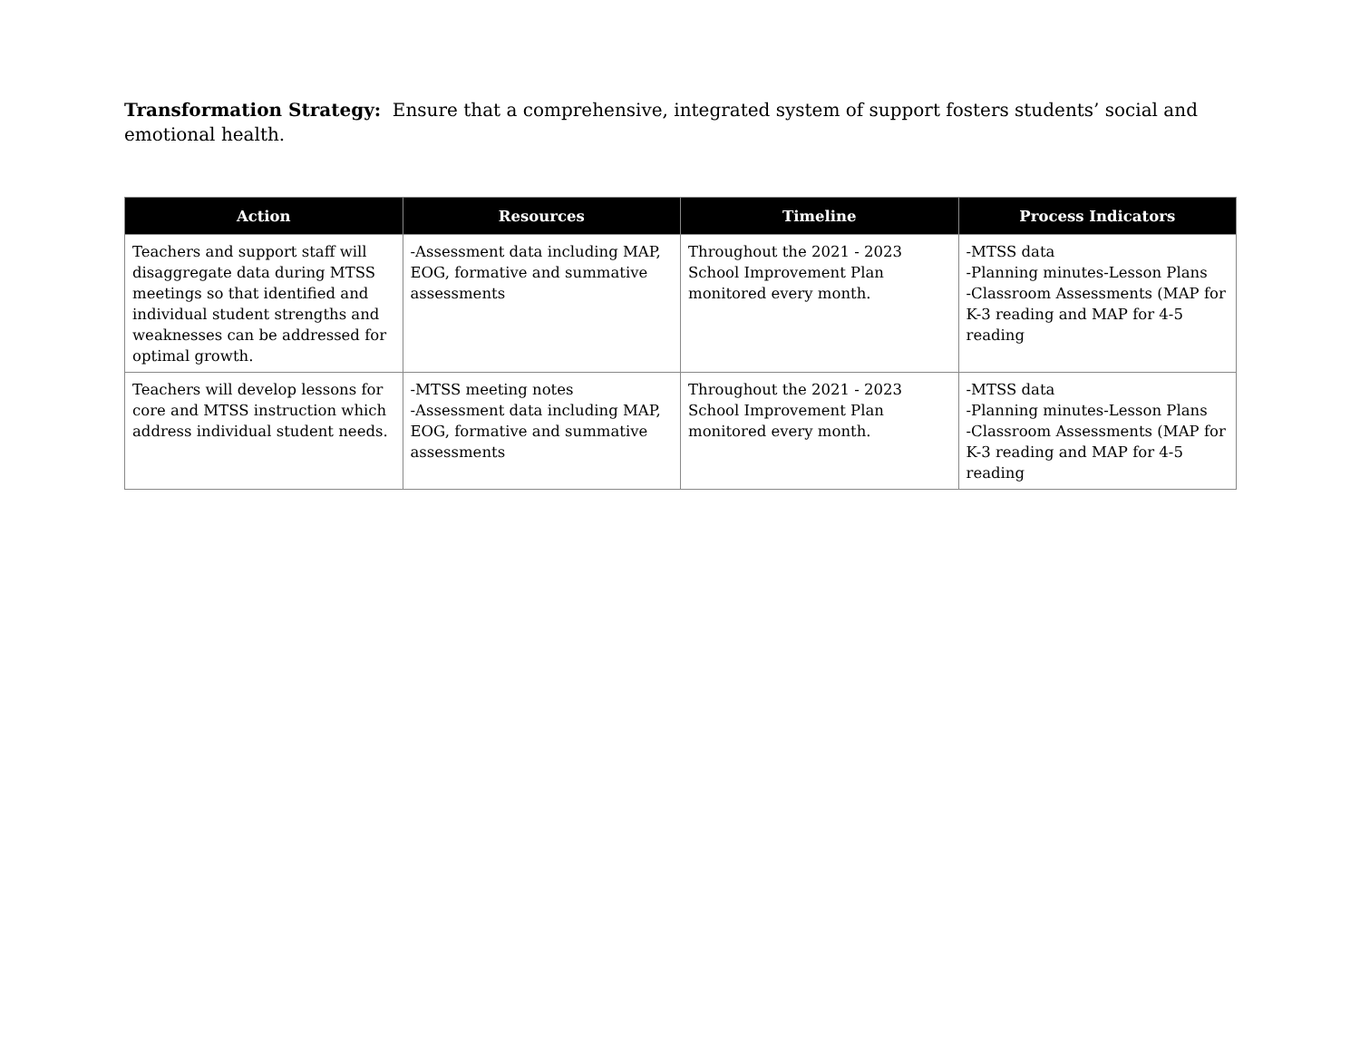Transformation Strategy: Ensure that a comprehensive, integrated system of support fosters students’ social and emotional health.
| Action | Resources | Timeline | Process Indicators |
| --- | --- | --- | --- |
| Teachers and support staff will disaggregate data during MTSS meetings so that identified and individual student strengths and weaknesses can be addressed for optimal growth. | -Assessment data including MAP, EOG, formative and summative assessments | Throughout the 2021 - 2023 School Improvement Plan monitored every month. | -MTSS data -Planning minutes-Lesson Plans -Classroom Assessments (MAP for K-3 reading and MAP for 4-5 reading |
| Teachers will develop lessons for core and MTSS instruction which address individual student needs. | -MTSS meeting notes -Assessment data including MAP, EOG, formative and summative assessments | Throughout the 2021 - 2023 School Improvement Plan monitored every month. | -MTSS data -Planning minutes-Lesson Plans -Classroom Assessments (MAP for K-3 reading and MAP for 4-5 reading |